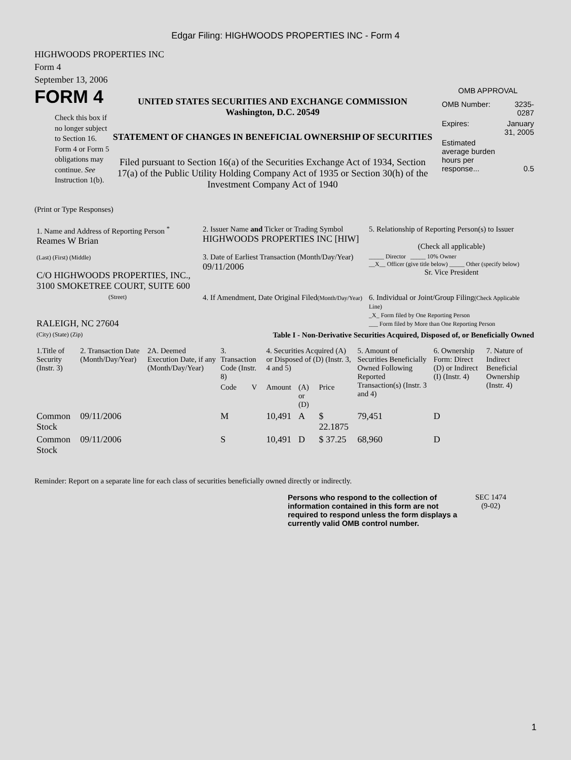Edgar Filing: HIGHWOODS PROPERTIES INC - Form 4
HIGHWOODS PROPERTIES INC
Form 4
September 13, 2006
FORM 4
Check this box if no longer subject to Section 16. Form 4 or Form 5 obligations may continue. See Instruction 1(b).
UNITED STATES SECURITIES AND EXCHANGE COMMISSION
Washington, D.C. 20549
STATEMENT OF CHANGES IN BENEFICIAL OWNERSHIP OF SECURITIES
Filed pursuant to Section 16(a) of the Securities Exchange Act of 1934, Section 17(a) of the Public Utility Holding Company Act of 1935 or Section 30(h) of the Investment Company Act of 1940
OMB APPROVAL
| OMB Number: | 3235-0287 |
| Expires: | January 31, 2005 |
| Estimated average burden hours per response... | 0.5 |
(Print or Type Responses)
| 1. Name and Address of Reporting Person <sup>*</sup> Reames W Brian | 2. Issuer Name and Ticker or Trading Symbol HIGHWOODS PROPERTIES INC [HIW] | 5. Relationship of Reporting Person(s) to Issuer (Check all applicable) |
| (Last) (First) (Middle) C/O HIGHWOODS PROPERTIES, INC., 3100 SMOKETREE COURT, SUITE 600 | 3. Date of Earliest Transaction (Month/Day/Year) 09/11/2006 | _____ Director _____ 10% Owner __X__ Officer (give title below) _____ Other (specify below) Sr. Vice President |
| (Street) RALEIGH, NC 27604 | 4. If Amendment, Date Original Filed (Month/Day/Year) | 6. Individual or Joint/Group Filing (Check Applicable Line) _X_ Form filed by One Reporting Person ___ Form filed by More than One Reporting Person |
| (City) (State) (Zip) | Table I - Non-Derivative Securities Acquired, Disposed of, or Beneficially Owned | |
| 1.Title of Security (Instr. 3) | 2. Transaction Date (Month/Day/Year) | 2A. Deemed Execution Date, if any (Month/Day/Year) | 3. Transaction Code (Instr. 8) | | 4. Securities Acquired (A) or Disposed of (D) (Instr. 3, 4 and 5) | | | 5. Amount of Securities Beneficially Owned Following Reported Transaction(s) (Instr. 3 and 4) | 6. Ownership Form: Direct (D) or Indirect (I) (Instr. 4) | 7. Nature of Indirect Beneficial Ownership (Instr. 4) |
| --- | --- | --- | --- | --- | --- | --- | --- | --- | --- | --- |
| | | | Code | V | Amount | (A) or (D) | Price | | | |
| Common Stock | 09/11/2006 | | M | | 10,491 | A | $ 22.1875 | 79,451 | D | |
| Common Stock | 09/11/2006 | | S | | 10,491 | D | $ 37.25 | 68,960 | D | |
Reminder: Report on a separate line for each class of securities beneficially owned directly or indirectly.
Persons who respond to the collection of information contained in this form are not required to respond unless the form displays a currently valid OMB control number.
SEC 1474
(9-02)
1